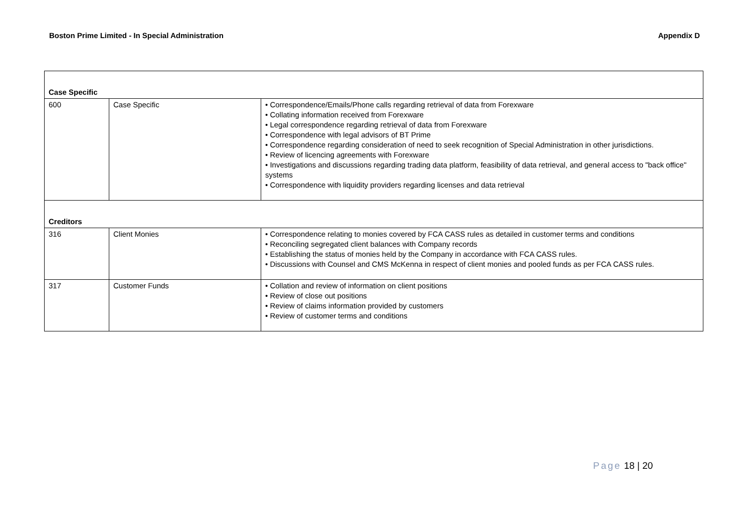Boston Prime Limited - In Special Administration
Appendix D
| Case Specific | | |
| 600 | Case Specific | • Correspondence/Emails/Phone calls regarding retrieval of data from Forexware • Collating information received from Forexware • Legal correspondence regarding retrieval of data from Forexware • Correspondence with legal advisors of BT Prime • Correspondence regarding consideration of need to seek recognition of Special Administration in other jurisdictions. • Review of licencing agreements with Forexware • Investigations and discussions regarding trading data platform, feasibility of data retrieval, and general access to "back office" systems • Correspondence with liquidity providers regarding licenses and data retrieval |
| Creditors | | |
| 316 | Client Monies | • Correspondence relating to monies covered by FCA CASS rules as detailed in customer terms and conditions • Reconciling segregated client balances with Company records • Establishing the status of monies held by the Company in accordance with FCA CASS rules. • Discussions with Counsel and CMS McKenna in respect of client monies and pooled funds as per FCA CASS rules. |
| 317 | Customer Funds | • Collation and review of information on client positions • Review of close out positions • Review of claims information provided by customers • Review of customer terms and conditions |
Page 18 | 20